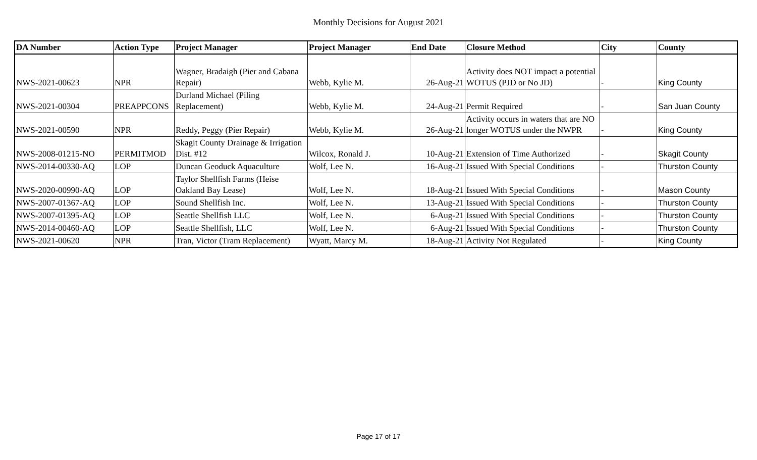Monthly Decisions for August 2021
| DA Number | Action Type | Project Manager | Project Manager | End Date | Closure Method | City | County |
| --- | --- | --- | --- | --- | --- | --- | --- |
| NWS-2021-00623 | NPR | Wagner, Bradaigh (Pier and Cabana Repair) | Webb, Kylie M. | 26-Aug-21 | Activity does NOT impact a potential WOTUS (PJD or No JD) | - | King County |
| NWS-2021-00304 | PREAPPCONS | Durland Michael (Piling Replacement) | Webb, Kylie M. | 24-Aug-21 | Permit Required | - | San Juan County |
| NWS-2021-00590 | NPR | Reddy, Peggy (Pier Repair) | Webb, Kylie M. | 26-Aug-21 | Activity occurs in waters that are NO longer WOTUS under the NWPR | - | King County |
| NWS-2008-01215-NO | PERMITMOD | Skagit County Drainage & Irrigation Dist. #12 | Wilcox, Ronald J. | 10-Aug-21 | Extension of Time Authorized | - | Skagit County |
| NWS-2014-00330-AQ | LOP | Duncan Geoduck Aquaculture | Wolf, Lee N. | 16-Aug-21 | Issued With Special Conditions | - | Thurston County |
| NWS-2020-00990-AQ | LOP | Taylor Shellfish Farms (Heise Oakland Bay Lease) | Wolf, Lee N. | 18-Aug-21 | Issued With Special Conditions | - | Mason County |
| NWS-2007-01367-AQ | LOP | Sound Shellfish Inc. | Wolf, Lee N. | 13-Aug-21 | Issued With Special Conditions | - | Thurston County |
| NWS-2007-01395-AQ | LOP | Seattle Shellfish LLC | Wolf, Lee N. | 6-Aug-21 | Issued With Special Conditions | - | Thurston County |
| NWS-2014-00460-AQ | LOP | Seattle Shellfish, LLC | Wolf, Lee N. | 6-Aug-21 | Issued With Special Conditions | - | Thurston County |
| NWS-2021-00620 | NPR | Tran, Victor (Tram Replacement) | Wyatt, Marcy M. | 18-Aug-21 | Activity Not Regulated | - | King County |
Page 17 of 17